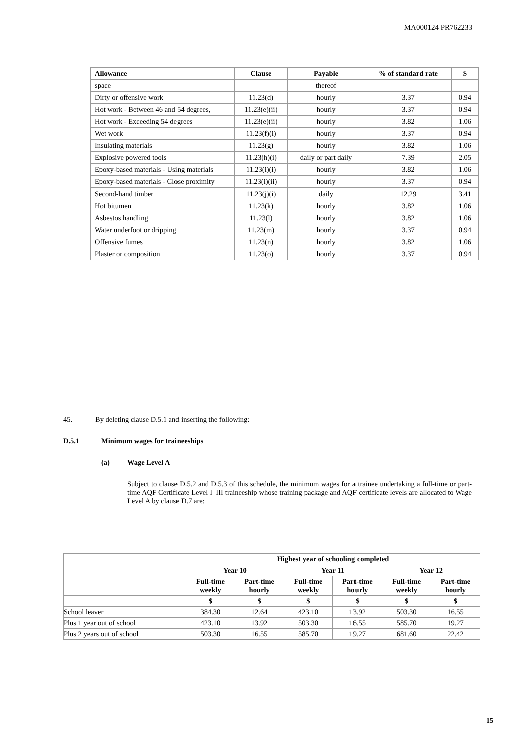MA000124 PR762233
| Allowance | Clause | Payable | % of standard rate | $ |
| --- | --- | --- | --- | --- |
| space | | thereof | | |
| Dirty or offensive work | 11.23(d) | hourly | 3.37 | 0.94 |
| Hot work - Between 46 and 54 degrees, | 11.23(e)(ii) | hourly | 3.37 | 0.94 |
| Hot work - Exceeding 54 degrees | 11.23(e)(ii) | hourly | 3.82 | 1.06 |
| Wet work | 11.23(f)(i) | hourly | 3.37 | 0.94 |
| Insulating materials | 11.23(g) | hourly | 3.82 | 1.06 |
| Explosive powered tools | 11.23(h)(i) | daily or part daily | 7.39 | 2.05 |
| Epoxy-based materials - Using materials | 11.23(i)(i) | hourly | 3.82 | 1.06 |
| Epoxy-based materials - Close proximity | 11.23(i)(ii) | hourly | 3.37 | 0.94 |
| Second-hand timber | 11.23(j)(i) | daily | 12.29 | 3.41 |
| Hot bitumen | 11.23(k) | hourly | 3.82 | 1.06 |
| Asbestos handling | 11.23(l) | hourly | 3.82 | 1.06 |
| Water underfoot or dripping | 11.23(m) | hourly | 3.37 | 0.94 |
| Offensive fumes | 11.23(n) | hourly | 3.82 | 1.06 |
| Plaster or composition | 11.23(o) | hourly | 3.37 | 0.94 |
45. By deleting clause D.5.1 and inserting the following:
D.5.1 Minimum wages for traineeships
(a) Wage Level A
Subject to clause D.5.2 and D.5.3 of this schedule, the minimum wages for a trainee undertaking a full-time or part-time AQF Certificate Level I–III traineeship whose training package and AQF certificate levels are allocated to Wage Level A by clause D.7 are:
| | Highest year of schooling completed | | | | | |
| | Year 10 | | Year 11 | | Year 12 | |
| | Full-time weekly | Part-time hourly | Full-time weekly | Part-time hourly | Full-time weekly | Part-time hourly |
| | $ | $ | $ | $ | $ | $ |
| School leaver | 384.30 | 12.64 | 423.10 | 13.92 | 503.30 | 16.55 |
| Plus 1 year out of school | 423.10 | 13.92 | 503.30 | 16.55 | 585.70 | 19.27 |
| Plus 2 years out of school | 503.30 | 16.55 | 585.70 | 19.27 | 681.60 | 22.42 |
15